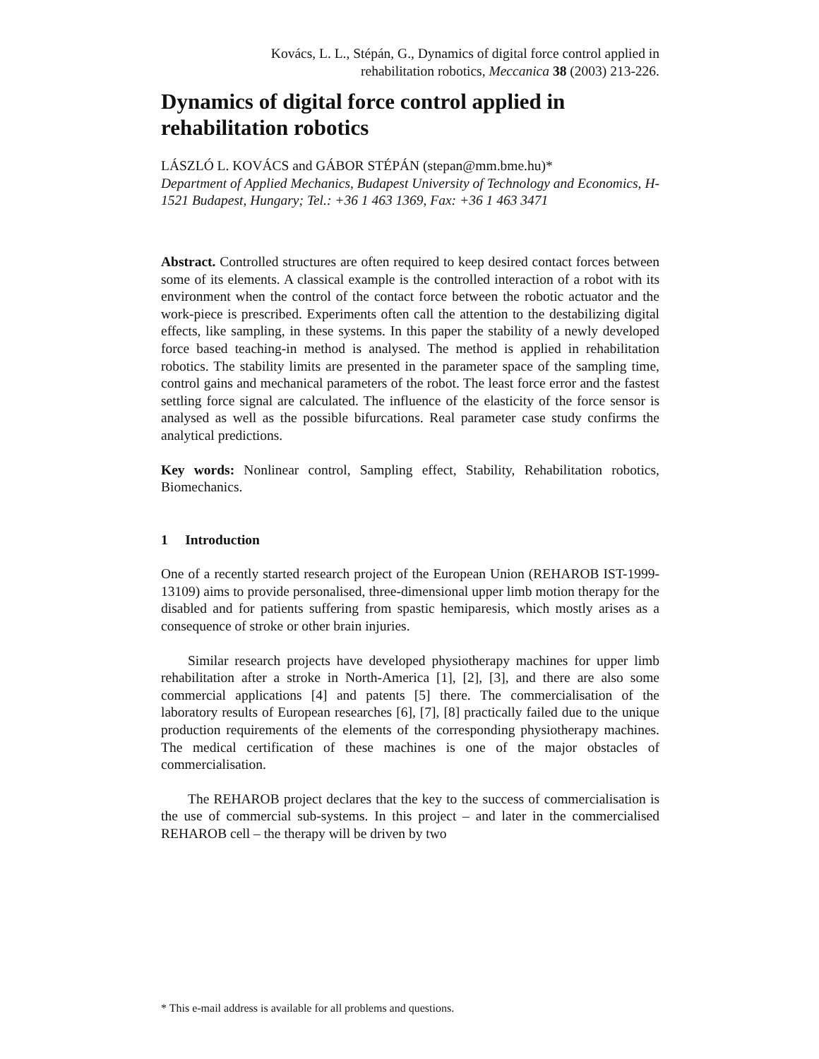Kovács, L. L., Stépán, G., Dynamics of digital force control applied in
rehabilitation robotics, Meccanica 38 (2003) 213-226.
Dynamics of digital force control applied in rehabilitation robotics
LÁSZLÓ L. KOVÁCS and GÁBOR STÉPÁN (stepan@mm.bme.hu)*
Department of Applied Mechanics, Budapest University of Technology and Economics, H-1521 Budapest, Hungary; Tel.: +36 1 463 1369, Fax: +36 1 463 3471
Abstract. Controlled structures are often required to keep desired contact forces between some of its elements. A classical example is the controlled interaction of a robot with its environment when the control of the contact force between the robotic actuator and the work-piece is prescribed. Experiments often call the attention to the destabilizing digital effects, like sampling, in these systems. In this paper the stability of a newly developed force based teaching-in method is analysed. The method is applied in rehabilitation robotics. The stability limits are presented in the parameter space of the sampling time, control gains and mechanical parameters of the robot. The least force error and the fastest settling force signal are calculated. The influence of the elasticity of the force sensor is analysed as well as the possible bifurcations. Real parameter case study confirms the analytical predictions.
Key words: Nonlinear control, Sampling effect, Stability, Rehabilitation robotics, Biomechanics.
1 Introduction
One of a recently started research project of the European Union (REHAROB IST-1999-13109) aims to provide personalised, three-dimensional upper limb motion therapy for the disabled and for patients suffering from spastic hemiparesis, which mostly arises as a consequence of stroke or other brain injuries.
Similar research projects have developed physiotherapy machines for upper limb rehabilitation after a stroke in North-America [1], [2], [3], and there are also some commercial applications [4] and patents [5] there. The commercialisation of the laboratory results of European researches [6], [7], [8] practically failed due to the unique production requirements of the elements of the corresponding physiotherapy machines. The medical certification of these machines is one of the major obstacles of commercialisation.
The REHAROB project declares that the key to the success of commercialisation is the use of commercial sub-systems. In this project – and later in the commercialised REHAROB cell – the therapy will be driven by two
* This e-mail address is available for all problems and questions.